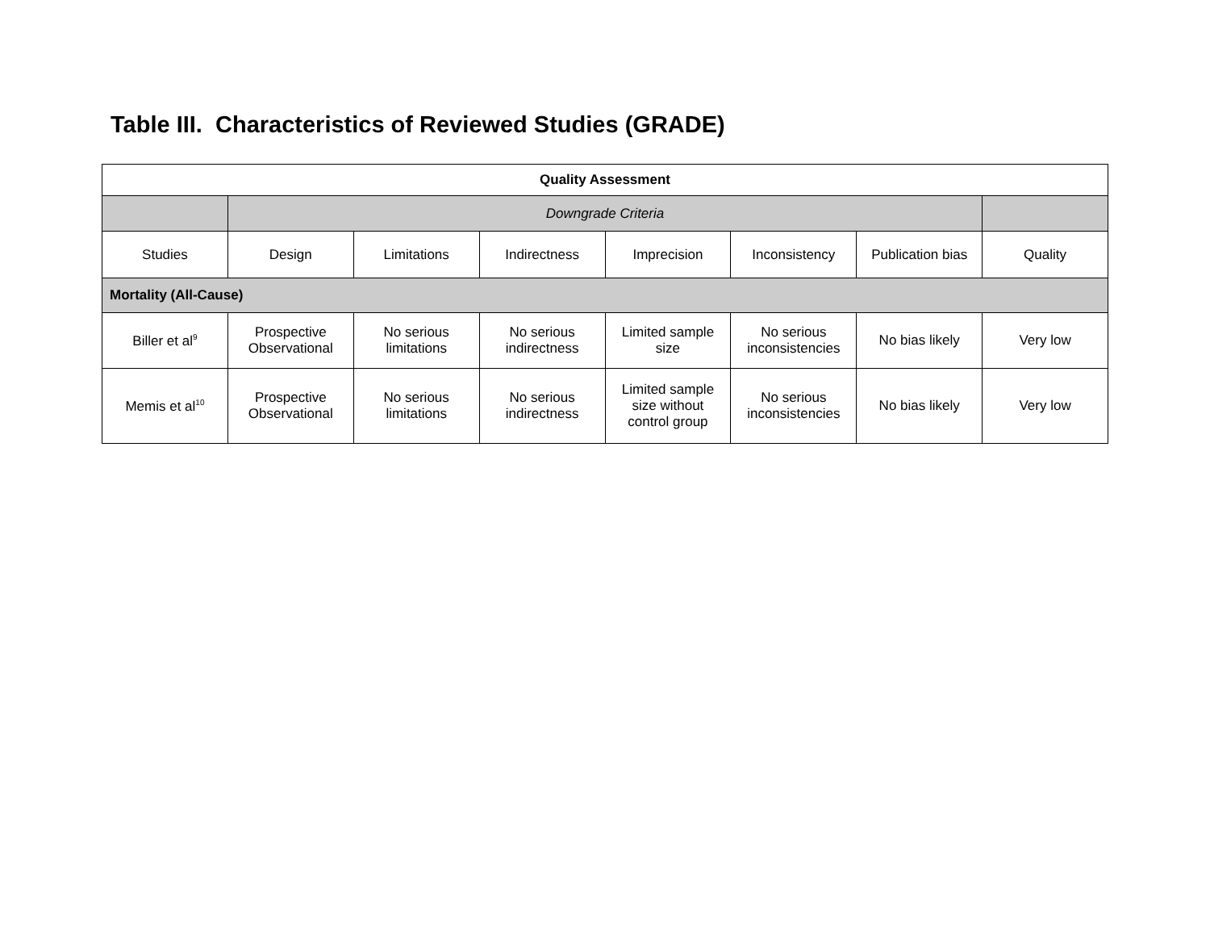Table III. Characteristics of Reviewed Studies (GRADE)
| Quality Assessment | | | | | | | |
| --- | --- | --- | --- | --- | --- | --- | --- |
| | Downgrade Criteria | | | | | | |
| Studies | Design | Limitations | Indirectness | Imprecision | Inconsistency | Publication bias | Quality |
| Mortality (All-Cause) | | | | | | | |
| Biller et al<sup>9</sup> | Prospective Observational | No serious limitations | No serious indirectness | Limited sample size | No serious inconsistencies | No bias likely | Very low |
| Memis et al<sup>10</sup> | Prospective Observational | No serious limitations | No serious indirectness | Limited sample size without control group | No serious inconsistencies | No bias likely | Very low |